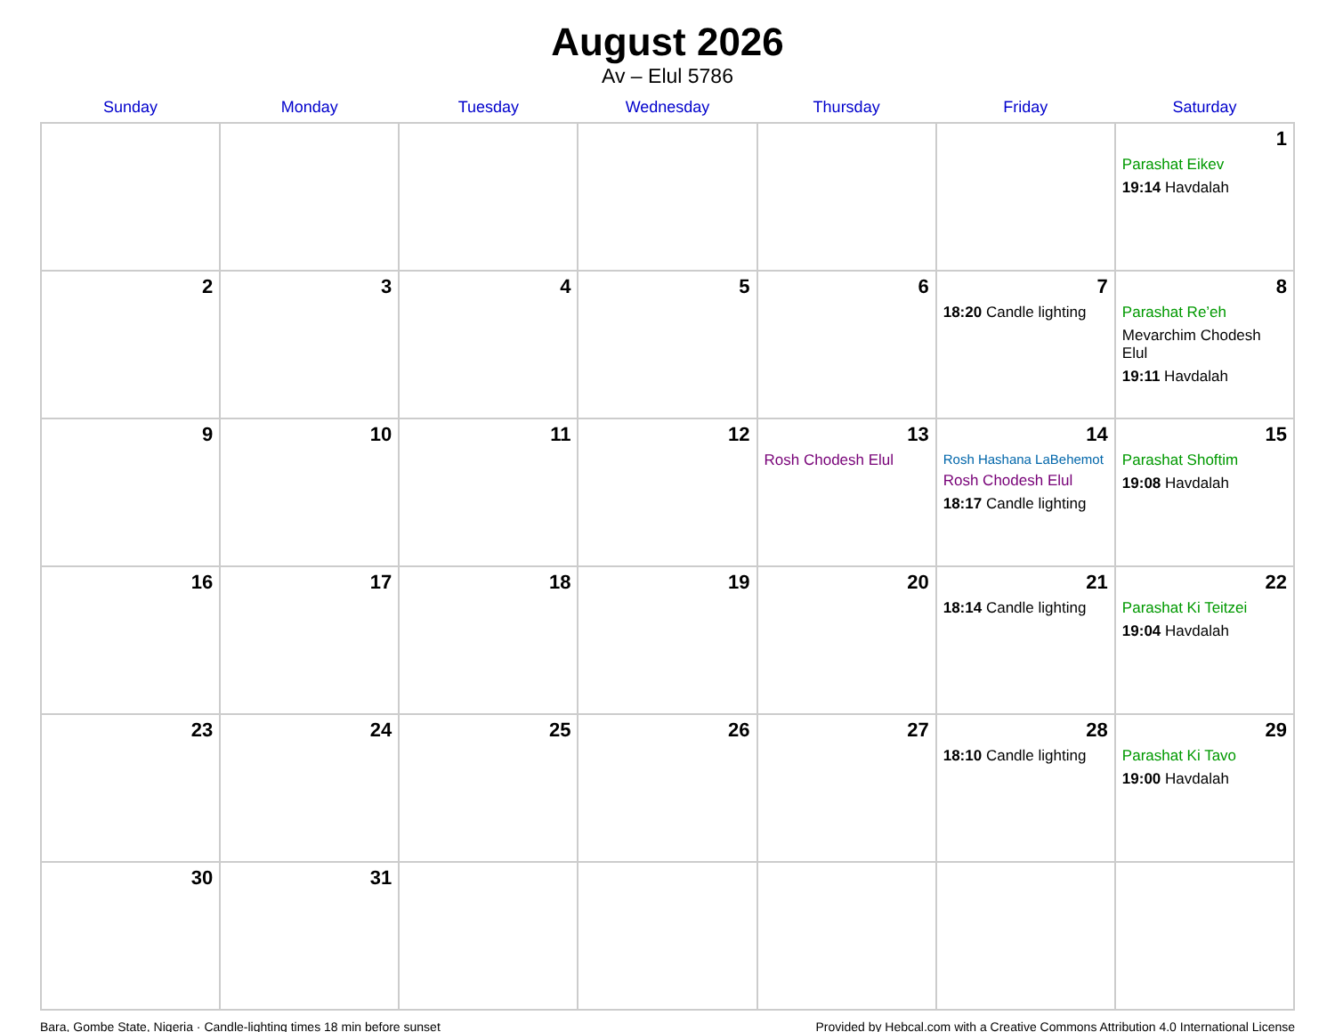August 2026
Av – Elul 5786
| Sunday | Monday | Tuesday | Wednesday | Thursday | Friday | Saturday |
| --- | --- | --- | --- | --- | --- | --- |
| | | | | | | 1 Parashat Eikev 19:14 Havdalah |
| 2 | 3 | 4 | 5 | 6 | 7 18:20 Candle lighting | 8 Parashat Re’eh Mevarchim Chodesh Elul 19:11 Havdalah |
| 9 | 10 | 11 | 12 | 13 Rosh Chodesh Elul | 14 Rosh Hashana LaBehemot Rosh Chodesh Elul 18:17 Candle lighting | 15 Parashat Shoftim 19:08 Havdalah |
| 16 | 17 | 18 | 19 | 20 | 21 18:14 Candle lighting | 22 Parashat Ki Teitzei 19:04 Havdalah |
| 23 | 24 | 25 | 26 | 27 | 28 18:10 Candle lighting | 29 Parashat Ki Tavo 19:00 Havdalah |
| 30 | 31 | | | | | |
Bara, Gombe State, Nigeria · Candle-lighting times 18 min before sunset Provided by Hebcal.com with a Creative Commons Attribution 4.0 International License